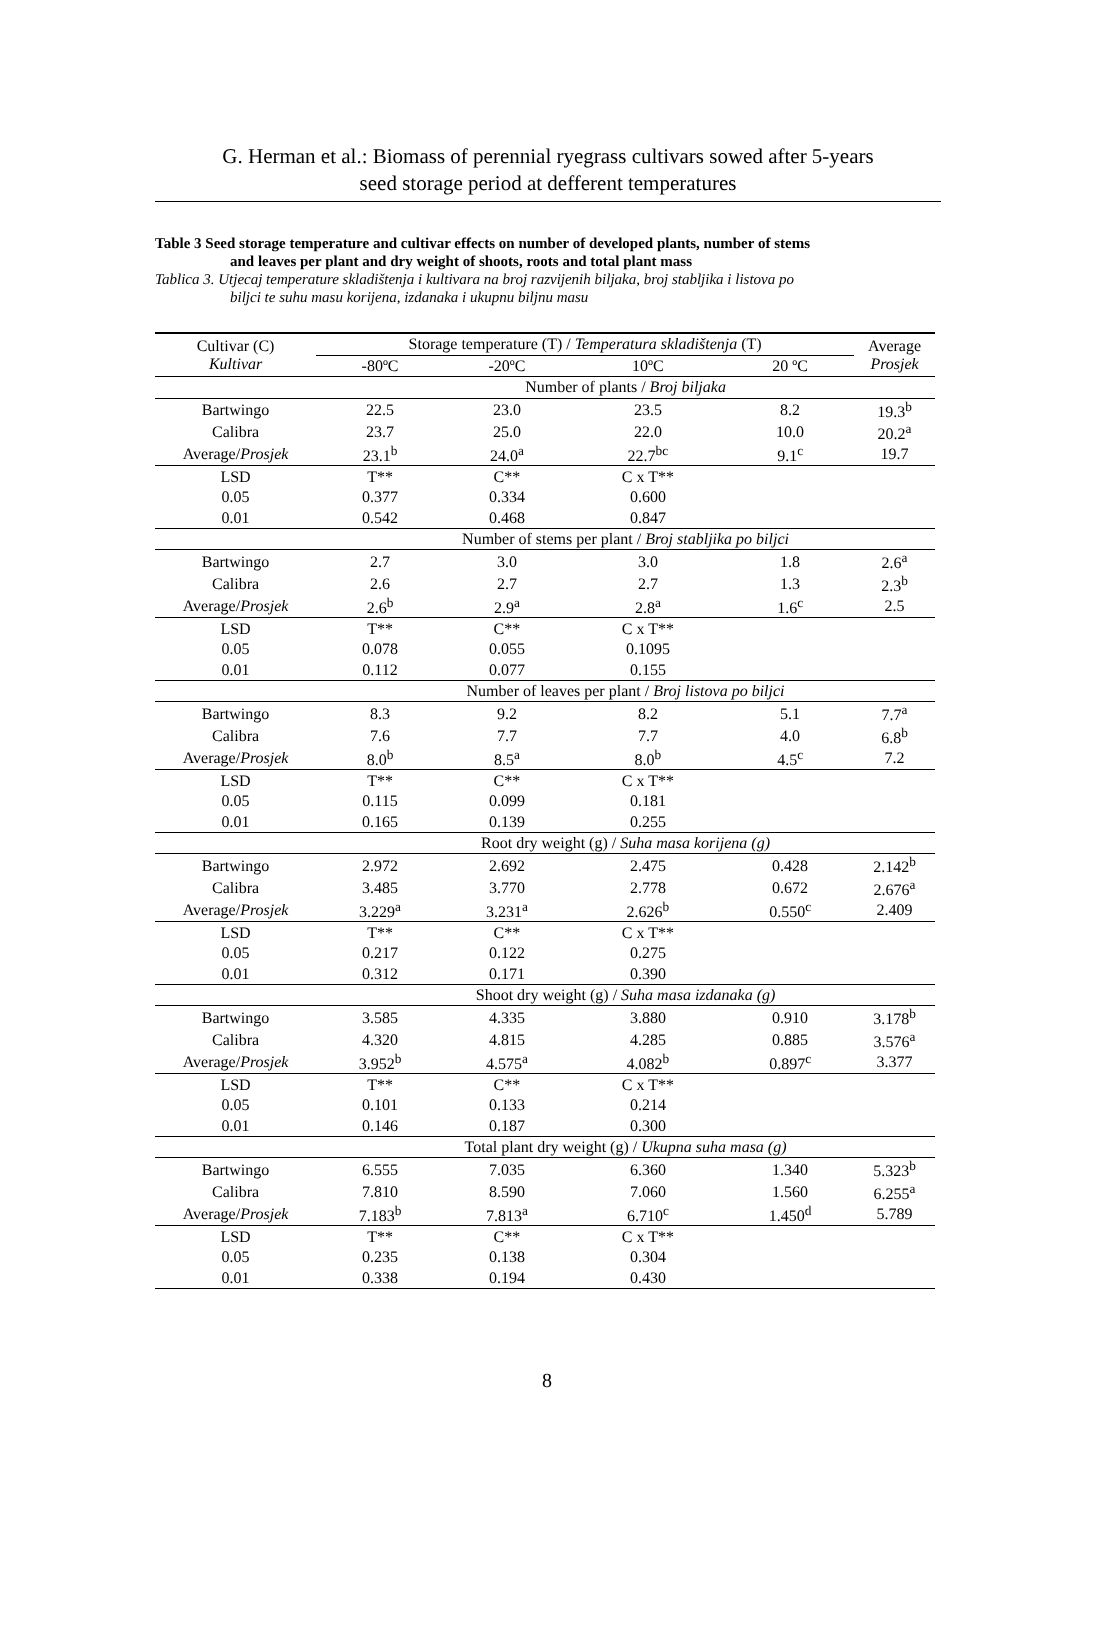G. Herman et al.: Biomass of perennial ryegrass cultivars sowed after 5-years
seed storage period at defferent temperatures
Table 3 Seed storage temperature and cultivar effects on number of developed plants, number of stems
and leaves per plant and dry weight of shoots, roots and total plant mass
Tablica 3. Utjecaj temperature skladištenja i kultivara na broj razvijenih biljaka, broj stabljika i listova po
biljci te suhu masu korijena, izdanaka i ukupnu biljnu masu
| Cultivar (C) Kultivar | Storage temperature (T) / Temperatura skladištenja (T) | | | | Average Prosjek |
| --- | --- | --- | --- | --- | --- |
| | -80ºC | -20ºC | 10ºC | 20 ºC | |
| | Number of plants / Broj biljaka | | | | |
| Bartwingo | 22.5 | 23.0 | 23.5 | 8.2 | 19.3<sup>b</sup> |
| Calibra | 23.7 | 25.0 | 22.0 | 10.0 | 20.2<sup>a</sup> |
| Average/ Prosjek | 23.1<sup>b</sup> | 24.0<sup>a</sup> | 22.7<sup>bc</sup> | 9.1<sup>c</sup> | 19.7 |
| LSD | T** | C** | C x T** | | |
| 0.05 | 0.377 | 0.334 | 0.600 | | |
| 0.01 | 0.542 | 0.468 | 0.847 | | |
| | Number of stems per plant / Broj stabljika po biljci | | | | |
| Bartwingo | 2.7 | 3.0 | 3.0 | 1.8 | 2.6<sup>a</sup> |
| Calibra | 2.6 | 2.7 | 2.7 | 1.3 | 2.3<sup>b</sup> |
| Average/ Prosjek | 2.6<sup>b</sup> | 2.9<sup>a</sup> | 2.8<sup>a</sup> | 1.6<sup>c</sup> | 2.5 |
| LSD | T** | C** | C x T** | | |
| 0.05 | 0.078 | 0.055 | 0.1095 | | |
| 0.01 | 0.112 | 0.077 | 0.155 | | |
| | Number of leaves per plant / Broj listova po biljci | | | | |
| Bartwingo | 8.3 | 9.2 | 8.2 | 5.1 | 7.7<sup>a</sup> |
| Calibra | 7.6 | 7.7 | 7.7 | 4.0 | 6.8<sup>b</sup> |
| Average/ Prosjek | 8.0<sup>b</sup> | 8.5<sup>a</sup> | 8.0<sup>b</sup> | 4.5<sup>c</sup> | 7.2 |
| LSD | T** | C** | C x T** | | |
| 0.05 | 0.115 | 0.099 | 0.181 | | |
| 0.01 | 0.165 | 0.139 | 0.255 | | |
| | Root dry weight (g) / Suha masa korijena (g) | | | | |
| Bartwingo | 2.972 | 2.692 | 2.475 | 0.428 | 2.142<sup>b</sup> |
| Calibra | 3.485 | 3.770 | 2.778 | 0.672 | 2.676<sup>a</sup> |
| Average/ Prosjek | 3.229<sup>a</sup> | 3.231<sup>a</sup> | 2.626<sup>b</sup> | 0.550<sup>c</sup> | 2.409 |
| LSD | T** | C** | C x T** | | |
| 0.05 | 0.217 | 0.122 | 0.275 | | |
| 0.01 | 0.312 | 0.171 | 0.390 | | |
| | Shoot dry weight (g) / Suha masa izdanaka (g) | | | | |
| Bartwingo | 3.585 | 4.335 | 3.880 | 0.910 | 3.178<sup>b</sup> |
| Calibra | 4.320 | 4.815 | 4.285 | 0.885 | 3.576<sup>a</sup> |
| Average/ Prosjek | 3.952<sup>b</sup> | 4.575<sup>a</sup> | 4.082<sup>b</sup> | 0.897<sup>c</sup> | 3.377 |
| LSD | T** | C** | C x T** | | |
| 0.05 | 0.101 | 0.133 | 0.214 | | |
| 0.01 | 0.146 | 0.187 | 0.300 | | |
| | Total plant dry weight (g) / Ukupna suha masa (g) | | | | |
| Bartwingo | 6.555 | 7.035 | 6.360 | 1.340 | 5.323<sup>b</sup> |
| Calibra | 7.810 | 8.590 | 7.060 | 1.560 | 6.255<sup>a</sup> |
| Average/ Prosjek | 7.183<sup>b</sup> | 7.813<sup>a</sup> | 6.710<sup>c</sup> | 1.450<sup>d</sup> | 5.789 |
| LSD | T** | C** | C x T** | | |
| 0.05 | 0.235 | 0.138 | 0.304 | | |
| 0.01 | 0.338 | 0.194 | 0.430 | | |
8